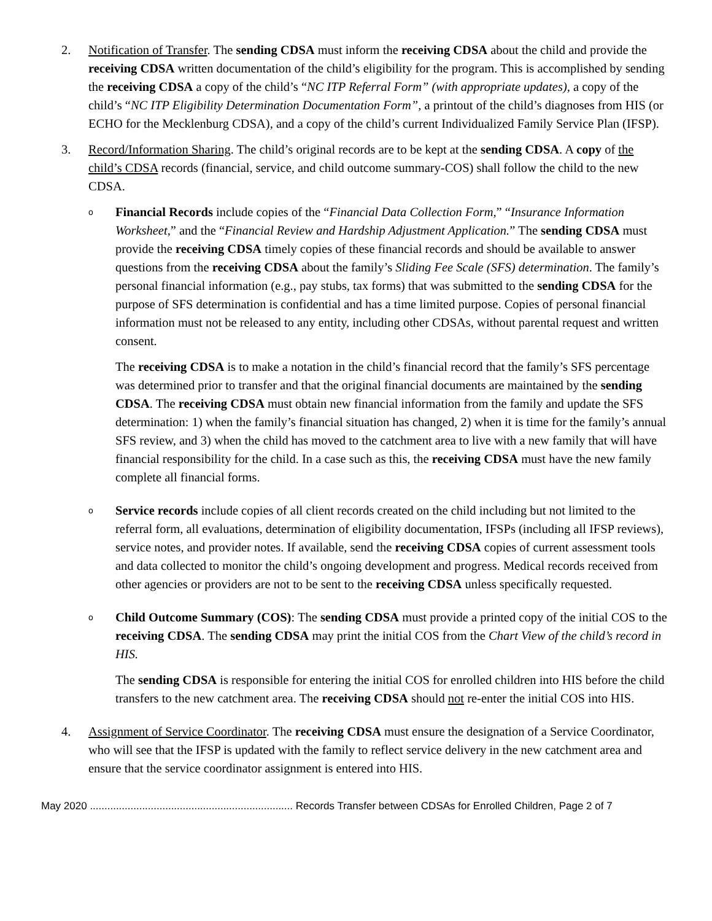2. Notification of Transfer. The sending CDSA must inform the receiving CDSA about the child and provide the receiving CDSA written documentation of the child’s eligibility for the program. This is accomplished by sending the receiving CDSA a copy of the child’s “NC ITP Referral Form” (with appropriate updates), a copy of the child’s “NC ITP Eligibility Determination Documentation Form”, a printout of the child’s diagnoses from HIS (or ECHO for the Mecklenburg CDSA), and a copy of the child’s current Individualized Family Service Plan (IFSP).
3. Record/Information Sharing. The child’s original records are to be kept at the sending CDSA. A copy of the child’s CDSA records (financial, service, and child outcome summary-COS) shall follow the child to the new CDSA.
o
Financial Records include copies of the “Financial Data Collection Form,” “Insurance Information Worksheet,” and the “Financial Review and Hardship Adjustment Application.” The sending CDSA must provide the receiving CDSA timely copies of these financial records and should be available to answer questions from the receiving CDSA about the family’s Sliding Fee Scale (SFS) determination. The family’s personal financial information (e.g., pay stubs, tax forms) that was submitted to the sending CDSA for the purpose of SFS determination is confidential and has a time limited purpose. Copies of personal financial information must not be released to any entity, including other CDSAs, without parental request and written consent.
The receiving CDSA is to make a notation in the child’s financial record that the family’s SFS percentage was determined prior to transfer and that the original financial documents are maintained by the sending CDSA. The receiving CDSA must obtain new financial information from the family and update the SFS determination: 1) when the family’s financial situation has changed, 2) when it is time for the family’s annual SFS review, and 3) when the child has moved to the catchment area to live with a new family that will have financial responsibility for the child. In a case such as this, the receiving CDSA must have the new family complete all financial forms.
o
Service records include copies of all client records created on the child including but not limited to the referral form, all evaluations, determination of eligibility documentation, IFSPs (including all IFSP reviews), service notes, and provider notes. If available, send the receiving CDSA copies of current assessment tools and data collected to monitor the child’s ongoing development and progress. Medical records received from other agencies or providers are not to be sent to the receiving CDSA unless specifically requested.
o
Child Outcome Summary (COS): The sending CDSA must provide a printed copy of the initial COS to the receiving CDSA. The sending CDSA may print the initial COS from the Chart View of the child’s record in HIS.
The sending CDSA is responsible for entering the initial COS for enrolled children into HIS before the child transfers to the new catchment area. The receiving CDSA should not re-enter the initial COS into HIS.
4. Assignment of Service Coordinator. The receiving CDSA must ensure the designation of a Service Coordinator, who will see that the IFSP is updated with the family to reflect service delivery in the new catchment area and ensure that the service coordinator assignment is entered into HIS.
May 2020 ...................................................................... Records Transfer between CDSAs for Enrolled Children, Page 2 of 7